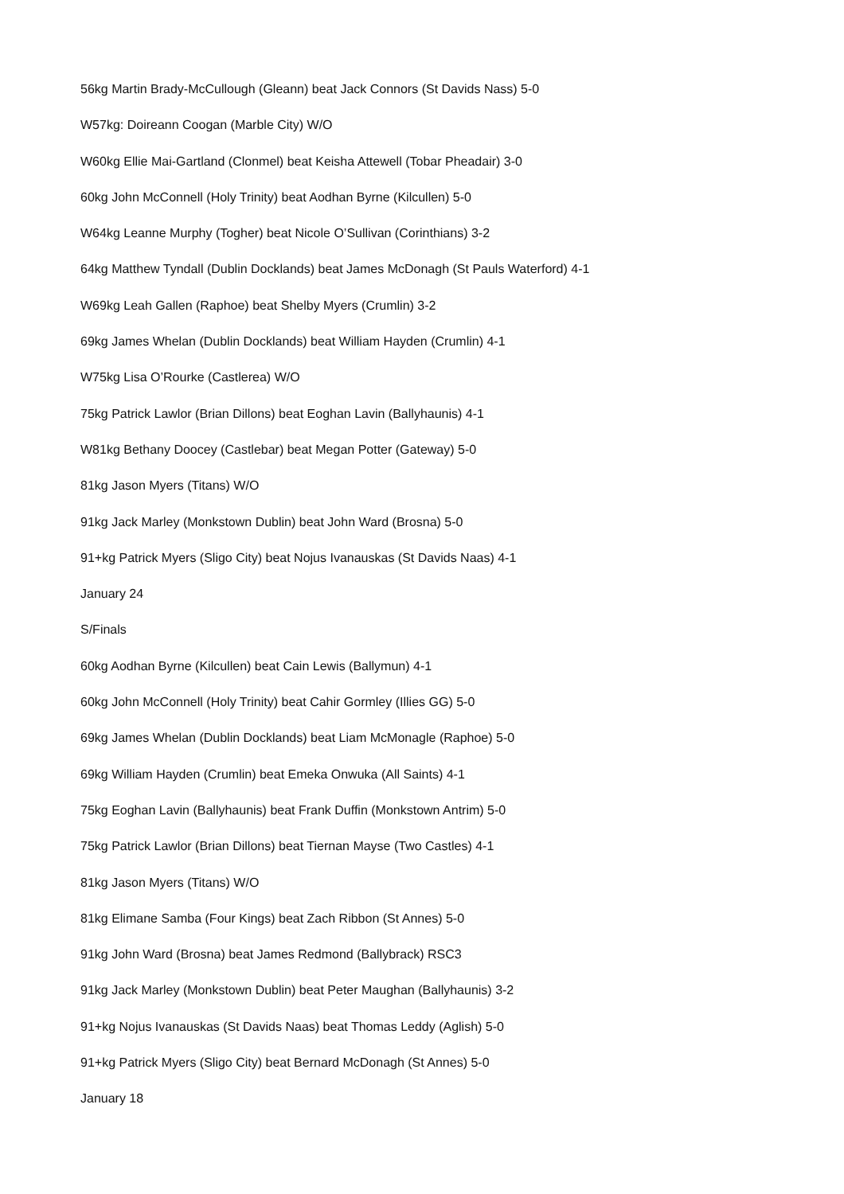56kg Martin Brady-McCullough (Gleann) beat Jack Connors (St Davids Nass) 5-0
W57kg: Doireann Coogan (Marble City) W/O
W60kg Ellie Mai-Gartland (Clonmel) beat Keisha Attewell (Tobar Pheadair) 3-0
60kg John McConnell (Holy Trinity) beat Aodhan Byrne (Kilcullen) 5-0
W64kg Leanne Murphy (Togher) beat Nicole O’Sullivan (Corinthians) 3-2
64kg Matthew Tyndall (Dublin Docklands) beat James McDonagh (St Pauls Waterford) 4-1
W69kg Leah Gallen (Raphoe) beat Shelby Myers (Crumlin) 3-2
69kg James Whelan (Dublin Docklands) beat William Hayden (Crumlin) 4-1
W75kg Lisa O’Rourke (Castlerea) W/O
75kg Patrick Lawlor (Brian Dillons) beat Eoghan Lavin (Ballyhaunis) 4-1
W81kg Bethany Doocey (Castlebar) beat Megan Potter (Gateway) 5-0
81kg Jason Myers (Titans) W/O
91kg Jack Marley (Monkstown Dublin) beat John Ward (Brosna) 5-0
91+kg Patrick Myers (Sligo City) beat Nojus Ivanauskas (St Davids Naas) 4-1
January 24
S/Finals
60kg Aodhan Byrne (Kilcullen) beat Cain Lewis (Ballymun) 4-1
60kg John McConnell (Holy Trinity) beat Cahir Gormley (Illies GG) 5-0
69kg James Whelan (Dublin Docklands) beat Liam McMonagle (Raphoe) 5-0
69kg William Hayden (Crumlin) beat Emeka Onwuka (All Saints) 4-1
75kg Eoghan Lavin (Ballyhaunis) beat Frank Duffin (Monkstown Antrim) 5-0
75kg Patrick Lawlor (Brian Dillons) beat Tiernan Mayse (Two Castles) 4-1
81kg Jason Myers (Titans) W/O
81kg Elimane Samba (Four Kings) beat Zach Ribbon (St Annes) 5-0
91kg John Ward (Brosna) beat James Redmond (Ballybrack) RSC3
91kg Jack Marley (Monkstown Dublin) beat Peter Maughan (Ballyhaunis) 3-2
91+kg Nojus Ivanauskas (St Davids Naas) beat Thomas Leddy (Aglish) 5-0
91+kg Patrick Myers (Sligo City) beat Bernard McDonagh (St Annes) 5-0
January 18